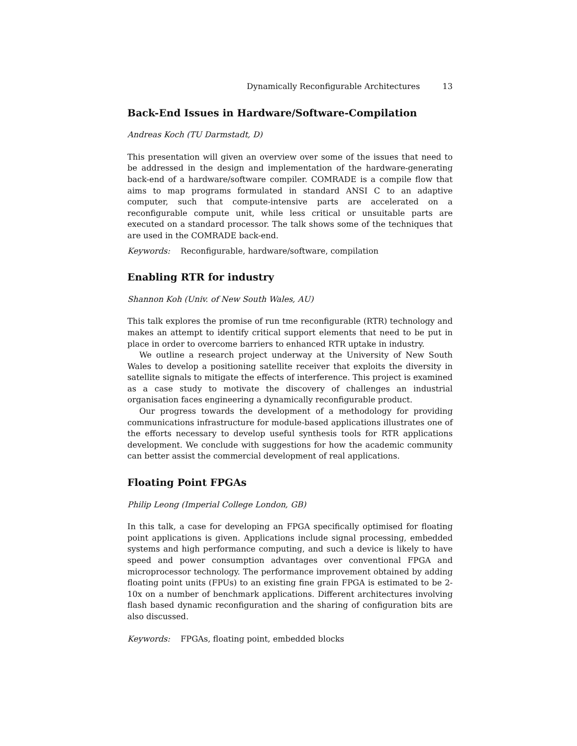Dynamically Reconfigurable Architectures 13
Back-End Issues in Hardware/Software-Compilation
Andreas Koch (TU Darmstadt, D)
This presentation will given an overview over some of the issues that need to be addressed in the design and implementation of the hardware-generating back-end of a hardware/software compiler. COMRADE is a compile flow that aims to map programs formulated in standard ANSI C to an adaptive computer, such that compute-intensive parts are accelerated on a reconfigurable compute unit, while less critical or unsuitable parts are executed on a standard processor. The talk shows some of the techniques that are used in the COMRADE back-end.
Keywords: Reconfigurable, hardware/software, compilation
Enabling RTR for industry
Shannon Koh (Univ. of New South Wales, AU)
This talk explores the promise of run tme reconfigurable (RTR) technology and makes an attempt to identify critical support elements that need to be put in place in order to overcome barriers to enhanced RTR uptake in industry.
We outline a research project underway at the University of New South Wales to develop a positioning satellite receiver that exploits the diversity in satellite signals to mitigate the effects of interference. This project is examined as a case study to motivate the discovery of challenges an industrial organisation faces engineering a dynamically reconfigurable product.
Our progress towards the development of a methodology for providing communications infrastructure for module-based applications illustrates one of the efforts necessary to develop useful synthesis tools for RTR applications development. We conclude with suggestions for how the academic community can better assist the commercial development of real applications.
Floating Point FPGAs
Philip Leong (Imperial College London, GB)
In this talk, a case for developing an FPGA specifically optimised for floating point applications is given. Applications include signal processing, embedded systems and high performance computing, and such a device is likely to have speed and power consumption advantages over conventional FPGA and microprocessor technology. The performance improvement obtained by adding floating point units (FPUs) to an existing fine grain FPGA is estimated to be 2-10x on a number of benchmark applications. Different architectures involving flash based dynamic reconfiguration and the sharing of configuration bits are also discussed.
Keywords: FPGAs, floating point, embedded blocks